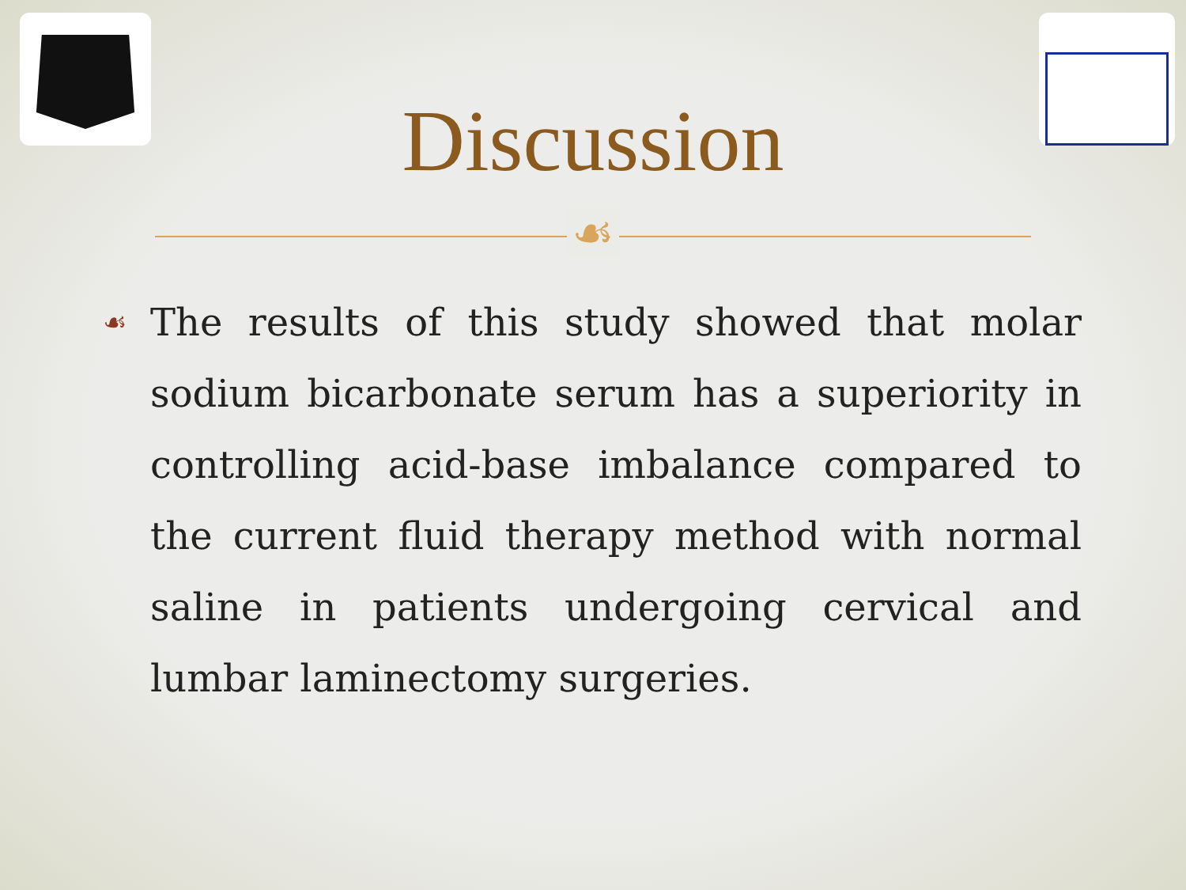Discussion
☙
☙
The results of this study showed that molar sodium bicarbonate serum has a superiority in controlling acid-base imbalance compared to the current fluid therapy method with normal saline in patients undergoing cervical and lumbar laminectomy surgeries.